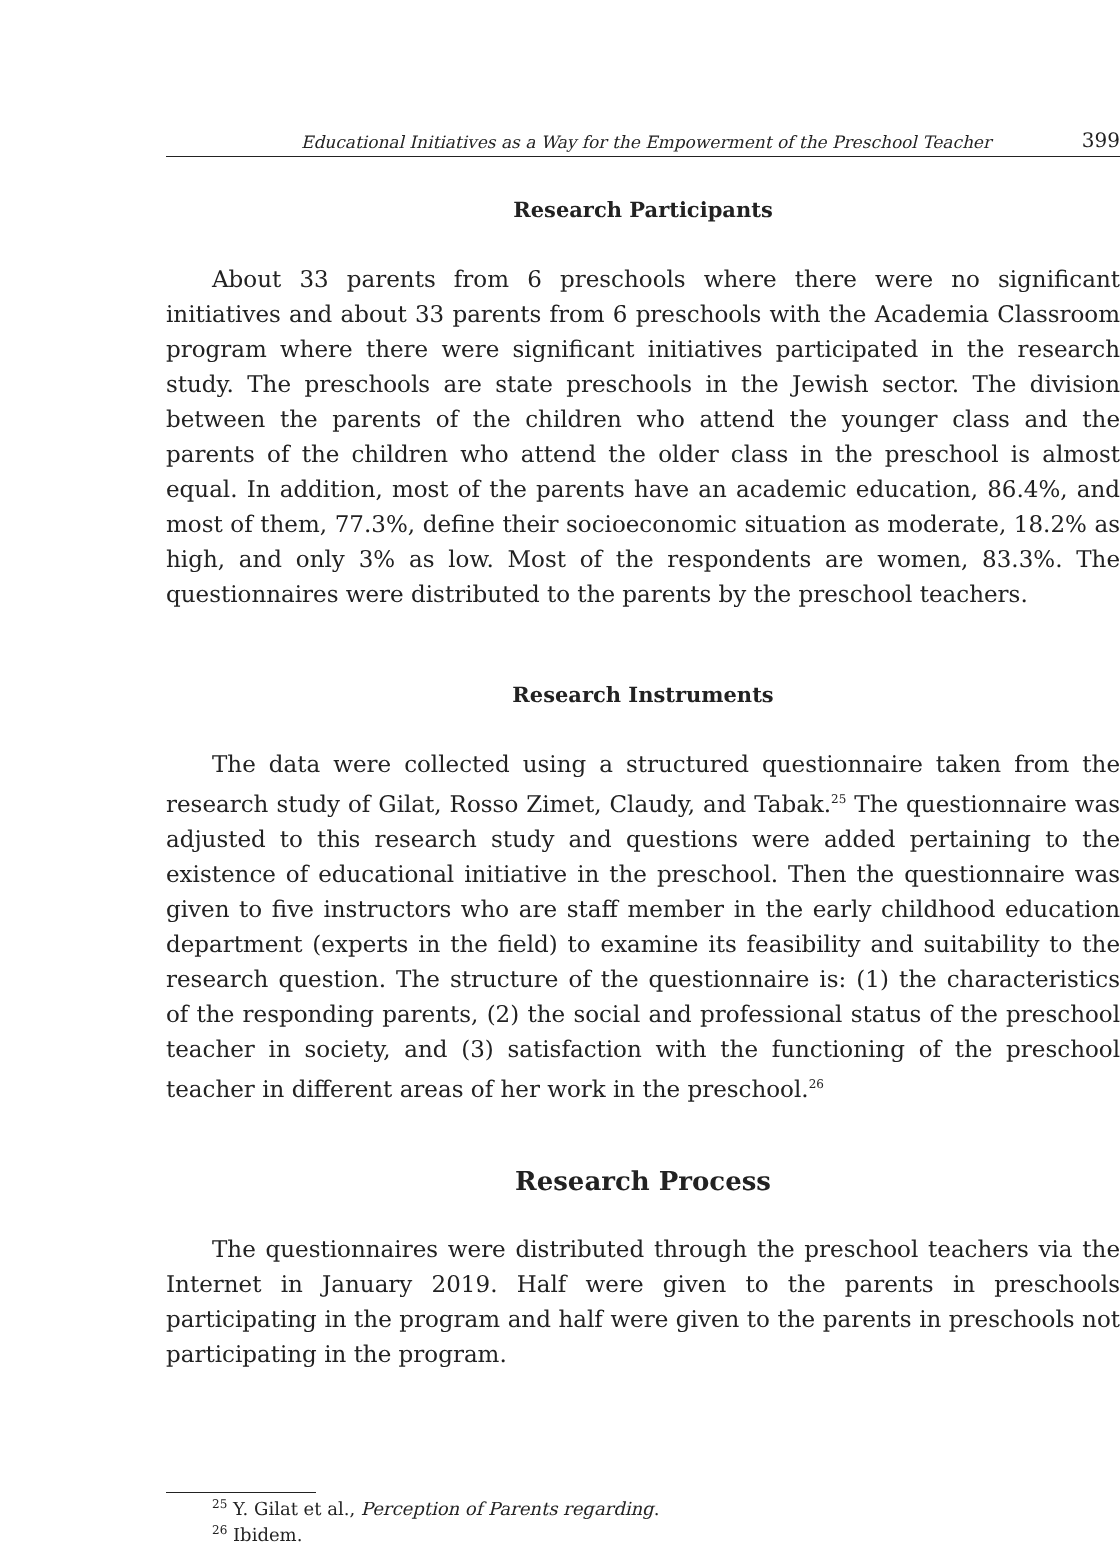Educational Initiatives as a Way for the Empowerment of the Preschool Teacher 399
Research Participants
About 33 parents from 6 preschools where there were no significant initiatives and about 33 parents from 6 preschools with the Academia Classroom program where there were significant initiatives participated in the research study. The preschools are state preschools in the Jewish sector. The division between the parents of the children who attend the younger class and the parents of the children who attend the older class in the preschool is almost equal. In addition, most of the parents have an academic education, 86.4%, and most of them, 77.3%, define their socioeconomic situation as moderate, 18.2% as high, and only 3% as low. Most of the respondents are women, 83.3%. The questionnaires were distributed to the parents by the preschool teachers.
Research Instruments
The data were collected using a structured questionnaire taken from the research study of Gilat, Rosso Zimet, Claudy, and Tabak.<sup>25</sup> The questionnaire was adjusted to this research study and questions were added pertaining to the existence of educational initiative in the preschool. Then the questionnaire was given to five instructors who are staff member in the early childhood education department (experts in the field) to examine its feasibility and suitability to the research question. The structure of the questionnaire is: (1) the characteristics of the responding parents, (2) the social and professional status of the preschool teacher in society, and (3) satisfaction with the functioning of the preschool teacher in different areas of her work in the preschool.<sup>26</sup>
Research Process
The questionnaires were distributed through the preschool teachers via the Internet in January 2019. Half were given to the parents in preschools participating in the program and half were given to the parents in preschools not participating in the program.
<sup>25</sup> Y. Gilat et al., Perception of Parents regarding.
<sup>26</sup> Ibidem.